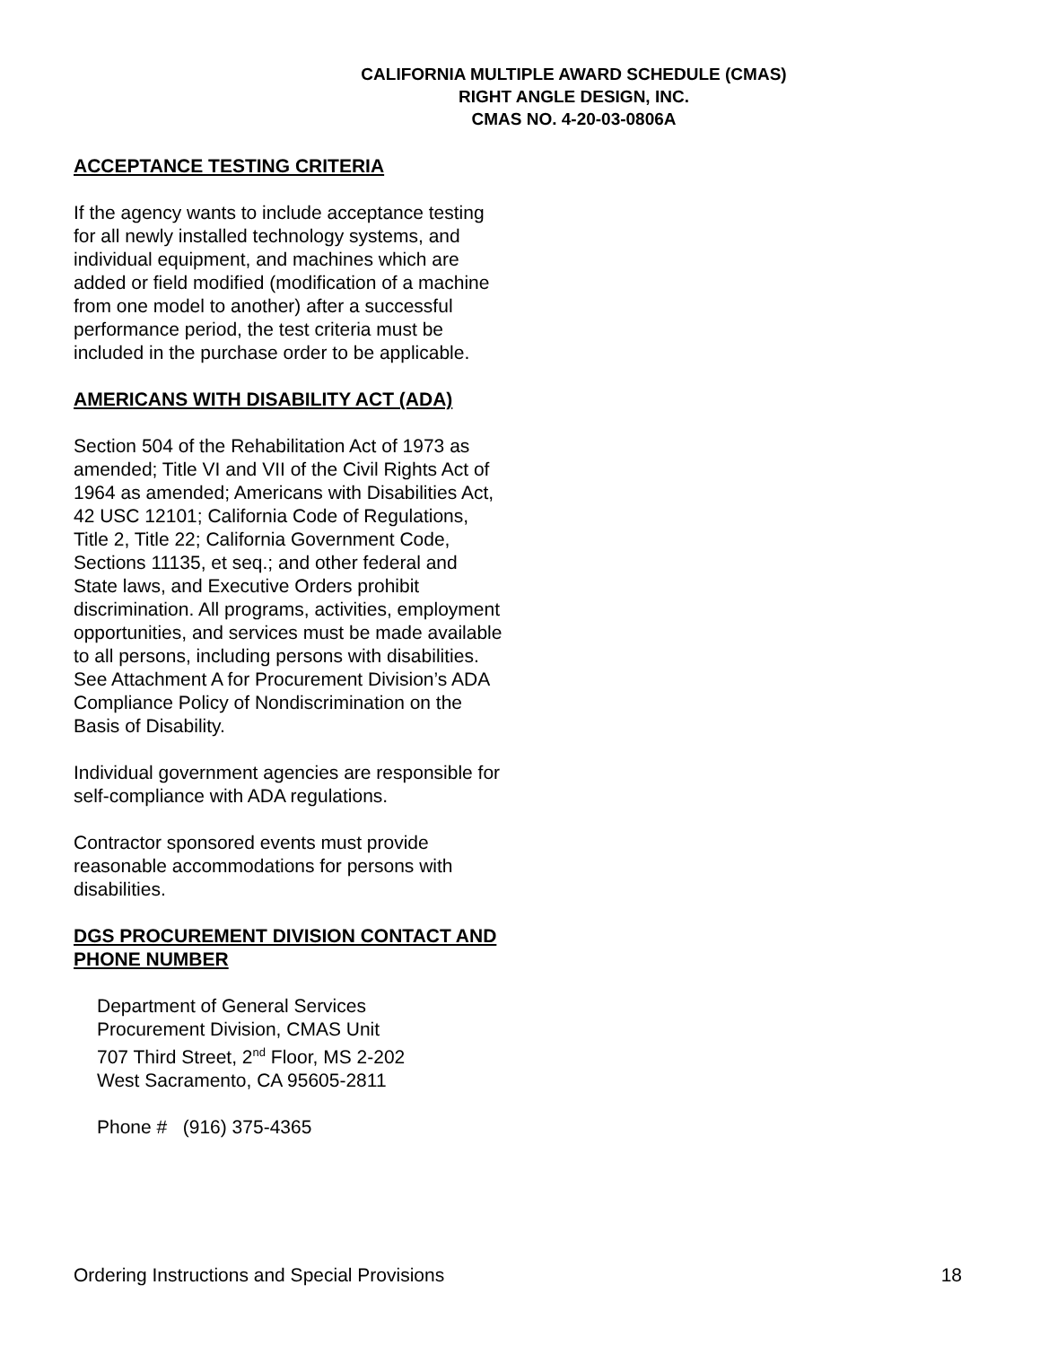CALIFORNIA MULTIPLE AWARD SCHEDULE (CMAS)
RIGHT ANGLE DESIGN, INC.
CMAS NO. 4-20-03-0806A
ACCEPTANCE TESTING CRITERIA
If the agency wants to include acceptance testing for all newly installed technology systems, and individual equipment, and machines which are added or field modified (modification of a machine from one model to another) after a successful performance period, the test criteria must be included in the purchase order to be applicable.
AMERICANS WITH DISABILITY ACT (ADA)
Section 504 of the Rehabilitation Act of 1973 as amended; Title VI and VII of the Civil Rights Act of 1964 as amended; Americans with Disabilities Act, 42 USC 12101; California Code of Regulations, Title 2, Title 22; California Government Code, Sections 11135, et seq.; and other federal and State laws, and Executive Orders prohibit discrimination. All programs, activities, employment opportunities, and services must be made available to all persons, including persons with disabilities. See Attachment A for Procurement Division’s ADA Compliance Policy of Nondiscrimination on the Basis of Disability.
Individual government agencies are responsible for self-compliance with ADA regulations.
Contractor sponsored events must provide reasonable accommodations for persons with disabilities.
DGS PROCUREMENT DIVISION CONTACT AND PHONE NUMBER
Department of General Services
Procurement Division, CMAS Unit
707 Third Street, 2<sup>nd</sup> Floor, MS 2-202
West Sacramento, CA 95605-2811
Phone # (916) 375-4365
Ordering Instructions and Special Provisions 18